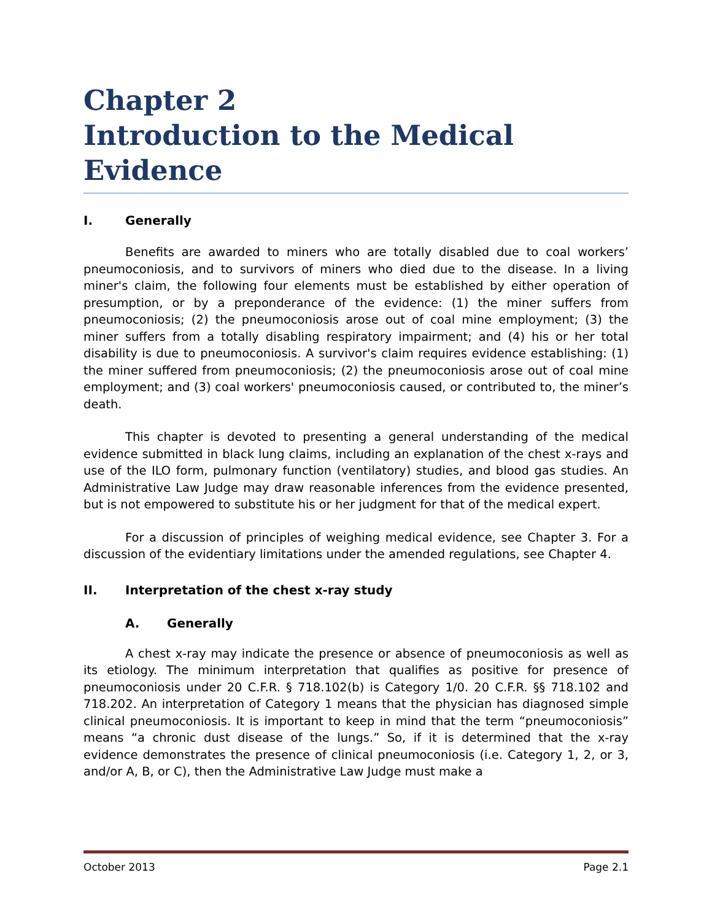Chapter 2
Introduction to the Medical Evidence
I. Generally
Benefits are awarded to miners who are totally disabled due to coal workers’ pneumoconiosis, and to survivors of miners who died due to the disease. In a living miner's claim, the following four elements must be established by either operation of presumption, or by a preponderance of the evidence: (1) the miner suffers from pneumoconiosis; (2) the pneumoconiosis arose out of coal mine employment; (3) the miner suffers from a totally disabling respiratory impairment; and (4) his or her total disability is due to pneumoconiosis. A survivor's claim requires evidence establishing: (1) the miner suffered from pneumoconiosis; (2) the pneumoconiosis arose out of coal mine employment; and (3) coal workers' pneumoconiosis caused, or contributed to, the miner’s death.
This chapter is devoted to presenting a general understanding of the medical evidence submitted in black lung claims, including an explanation of the chest x-rays and use of the ILO form, pulmonary function (ventilatory) studies, and blood gas studies. An Administrative Law Judge may draw reasonable inferences from the evidence presented, but is not empowered to substitute his or her judgment for that of the medical expert.
For a discussion of principles of weighing medical evidence, see Chapter 3. For a discussion of the evidentiary limitations under the amended regulations, see Chapter 4.
II. Interpretation of the chest x-ray study
A. Generally
A chest x-ray may indicate the presence or absence of pneumoconiosis as well as its etiology. The minimum interpretation that qualifies as positive for presence of pneumoconiosis under 20 C.F.R. § 718.102(b) is Category 1/0. 20 C.F.R. §§ 718.102 and 718.202. An interpretation of Category 1 means that the physician has diagnosed simple clinical pneumoconiosis. It is important to keep in mind that the term “pneumoconiosis” means “a chronic dust disease of the lungs.” So, if it is determined that the x-ray evidence demonstrates the presence of clinical pneumoconiosis (i.e. Category 1, 2, or 3, and/or A, B, or C), then the Administrative Law Judge must make a
October 2013 Page 2.1